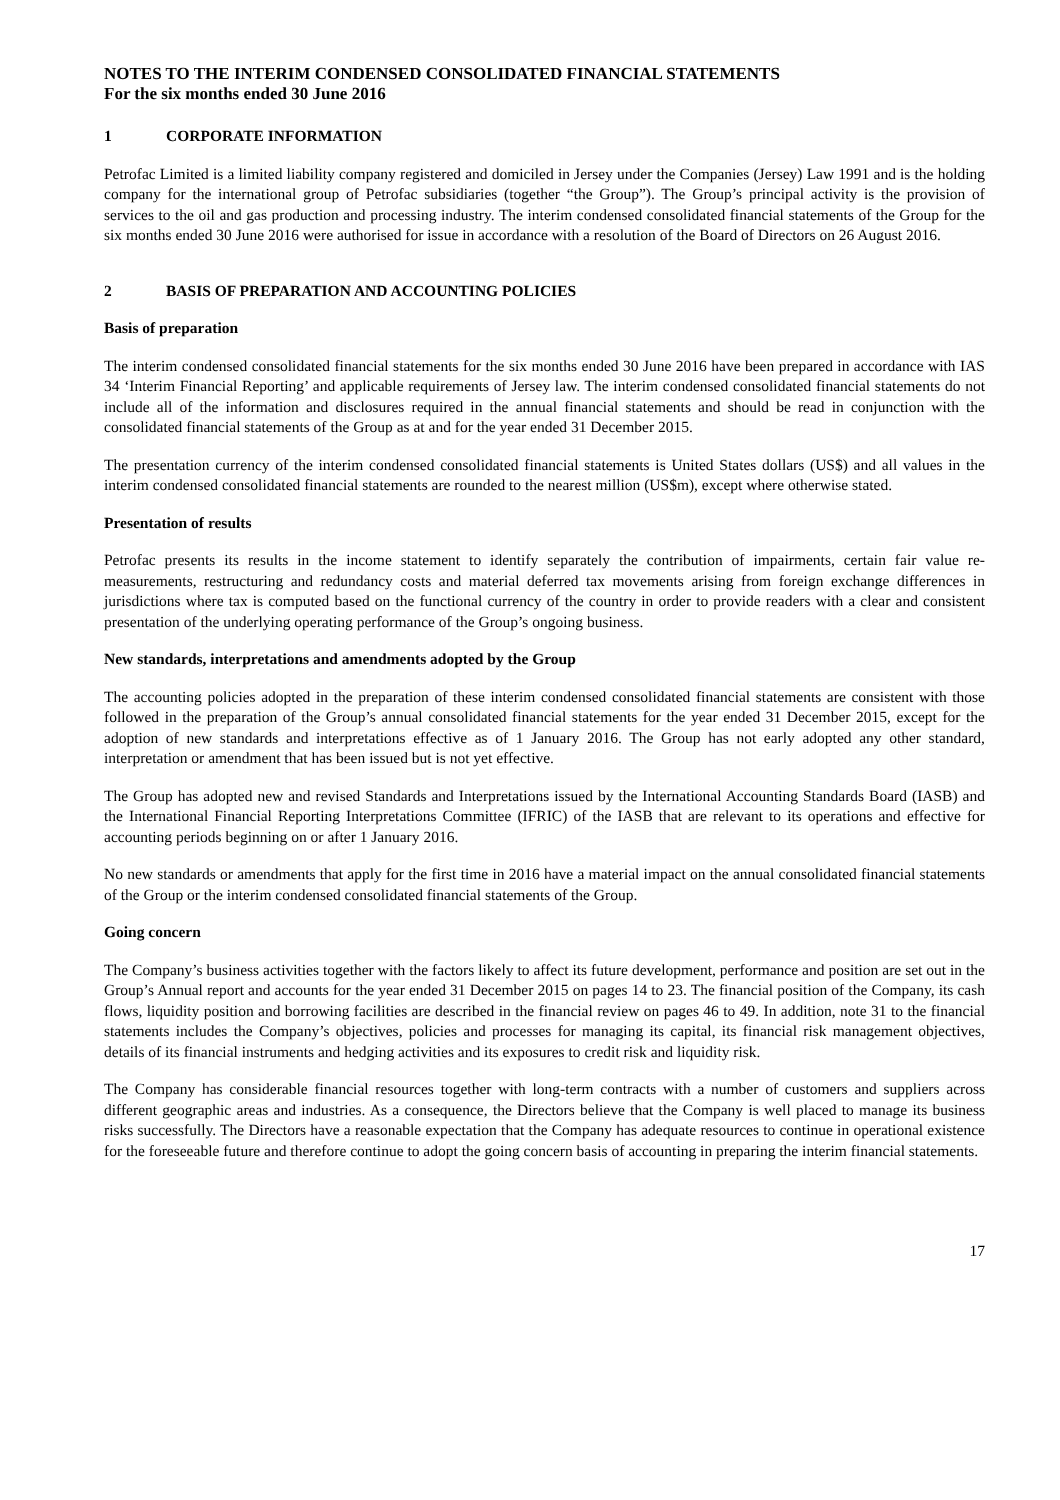NOTES TO THE INTERIM CONDENSED CONSOLIDATED FINANCIAL STATEMENTS
For the six months ended 30 June 2016
1 CORPORATE INFORMATION
Petrofac Limited is a limited liability company registered and domiciled in Jersey under the Companies (Jersey) Law 1991 and is the holding company for the international group of Petrofac subsidiaries (together “the Group”). The Group’s principal activity is the provision of services to the oil and gas production and processing industry. The interim condensed consolidated financial statements of the Group for the six months ended 30 June 2016 were authorised for issue in accordance with a resolution of the Board of Directors on 26 August 2016.
2 BASIS OF PREPARATION AND ACCOUNTING POLICIES
Basis of preparation
The interim condensed consolidated financial statements for the six months ended 30 June 2016 have been prepared in accordance with IAS 34 ‘Interim Financial Reporting’ and applicable requirements of Jersey law. The interim condensed consolidated financial statements do not include all of the information and disclosures required in the annual financial statements and should be read in conjunction with the consolidated financial statements of the Group as at and for the year ended 31 December 2015.
The presentation currency of the interim condensed consolidated financial statements is United States dollars (US$) and all values in the interim condensed consolidated financial statements are rounded to the nearest million (US$m), except where otherwise stated.
Presentation of results
Petrofac presents its results in the income statement to identify separately the contribution of impairments, certain fair value re-measurements, restructuring and redundancy costs and material deferred tax movements arising from foreign exchange differences in jurisdictions where tax is computed based on the functional currency of the country in order to provide readers with a clear and consistent presentation of the underlying operating performance of the Group’s ongoing business.
New standards, interpretations and amendments adopted by the Group
The accounting policies adopted in the preparation of these interim condensed consolidated financial statements are consistent with those followed in the preparation of the Group’s annual consolidated financial statements for the year ended 31 December 2015, except for the adoption of new standards and interpretations effective as of 1 January 2016. The Group has not early adopted any other standard, interpretation or amendment that has been issued but is not yet effective.
The Group has adopted new and revised Standards and Interpretations issued by the International Accounting Standards Board (IASB) and the International Financial Reporting Interpretations Committee (IFRIC) of the IASB that are relevant to its operations and effective for accounting periods beginning on or after 1 January 2016.
No new standards or amendments that apply for the first time in 2016 have a material impact on the annual consolidated financial statements of the Group or the interim condensed consolidated financial statements of the Group.
Going concern
The Company’s business activities together with the factors likely to affect its future development, performance and position are set out in the Group’s Annual report and accounts for the year ended 31 December 2015 on pages 14 to 23. The financial position of the Company, its cash flows, liquidity position and borrowing facilities are described in the financial review on pages 46 to 49. In addition, note 31 to the financial statements includes the Company’s objectives, policies and processes for managing its capital, its financial risk management objectives, details of its financial instruments and hedging activities and its exposures to credit risk and liquidity risk.
The Company has considerable financial resources together with long-term contracts with a number of customers and suppliers across different geographic areas and industries. As a consequence, the Directors believe that the Company is well placed to manage its business risks successfully. The Directors have a reasonable expectation that the Company has adequate resources to continue in operational existence for the foreseeable future and therefore continue to adopt the going concern basis of accounting in preparing the interim financial statements.
17